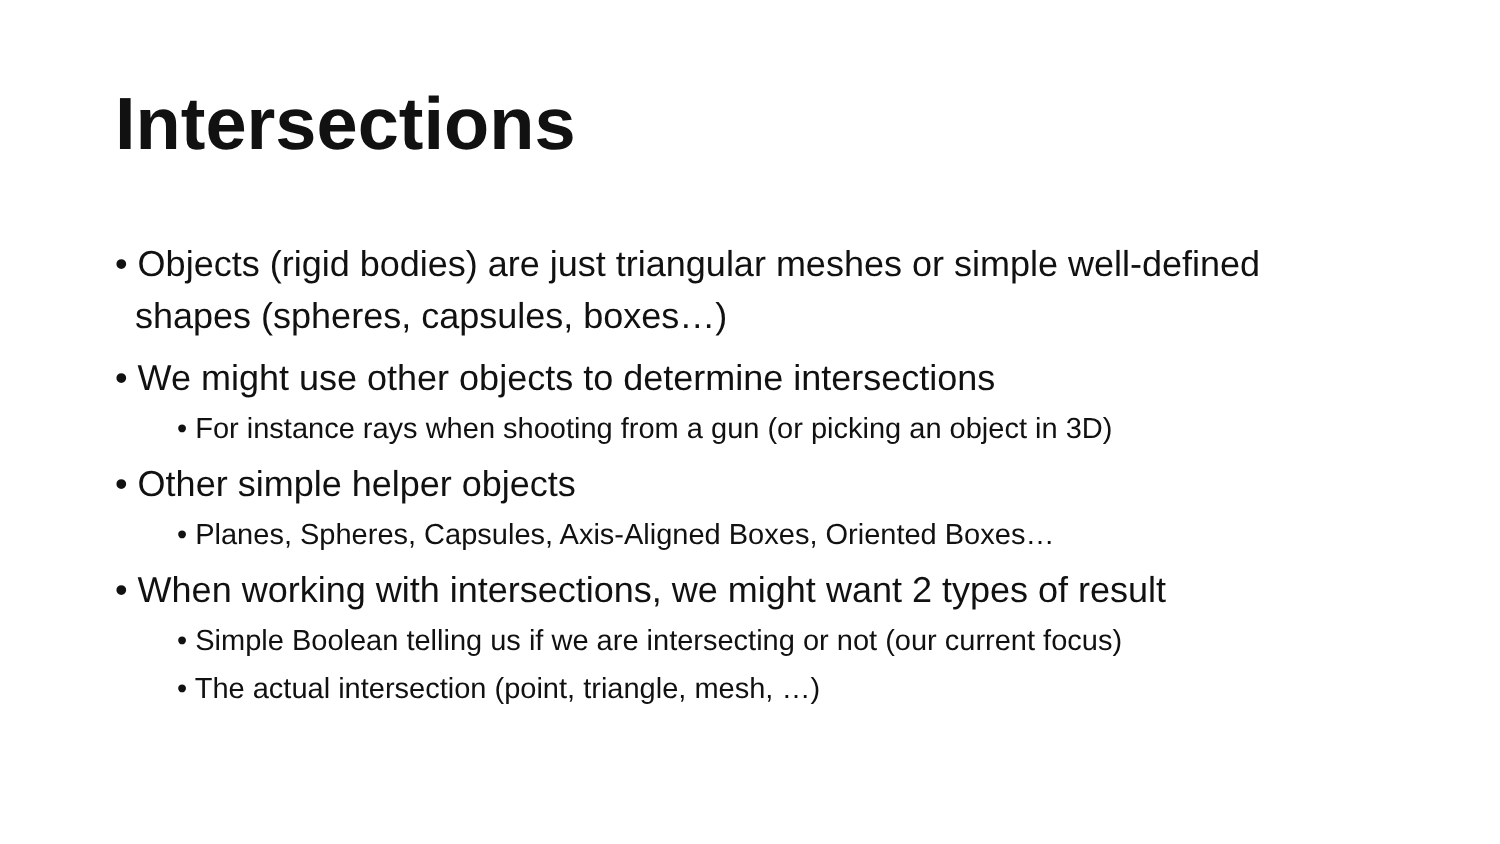Intersections
• Objects (rigid bodies) are just triangular meshes or simple well-defined shapes (spheres, capsules, boxes…)
• We might use other objects to determine intersections
• For instance rays when shooting from a gun (or picking an object in 3D)
• Other simple helper objects
• Planes, Spheres, Capsules, Axis-Aligned Boxes, Oriented Boxes…
• When working with intersections, we might want 2 types of result
• Simple Boolean telling us if we are intersecting or not (our current focus)
• The actual intersection (point, triangle, mesh, …)